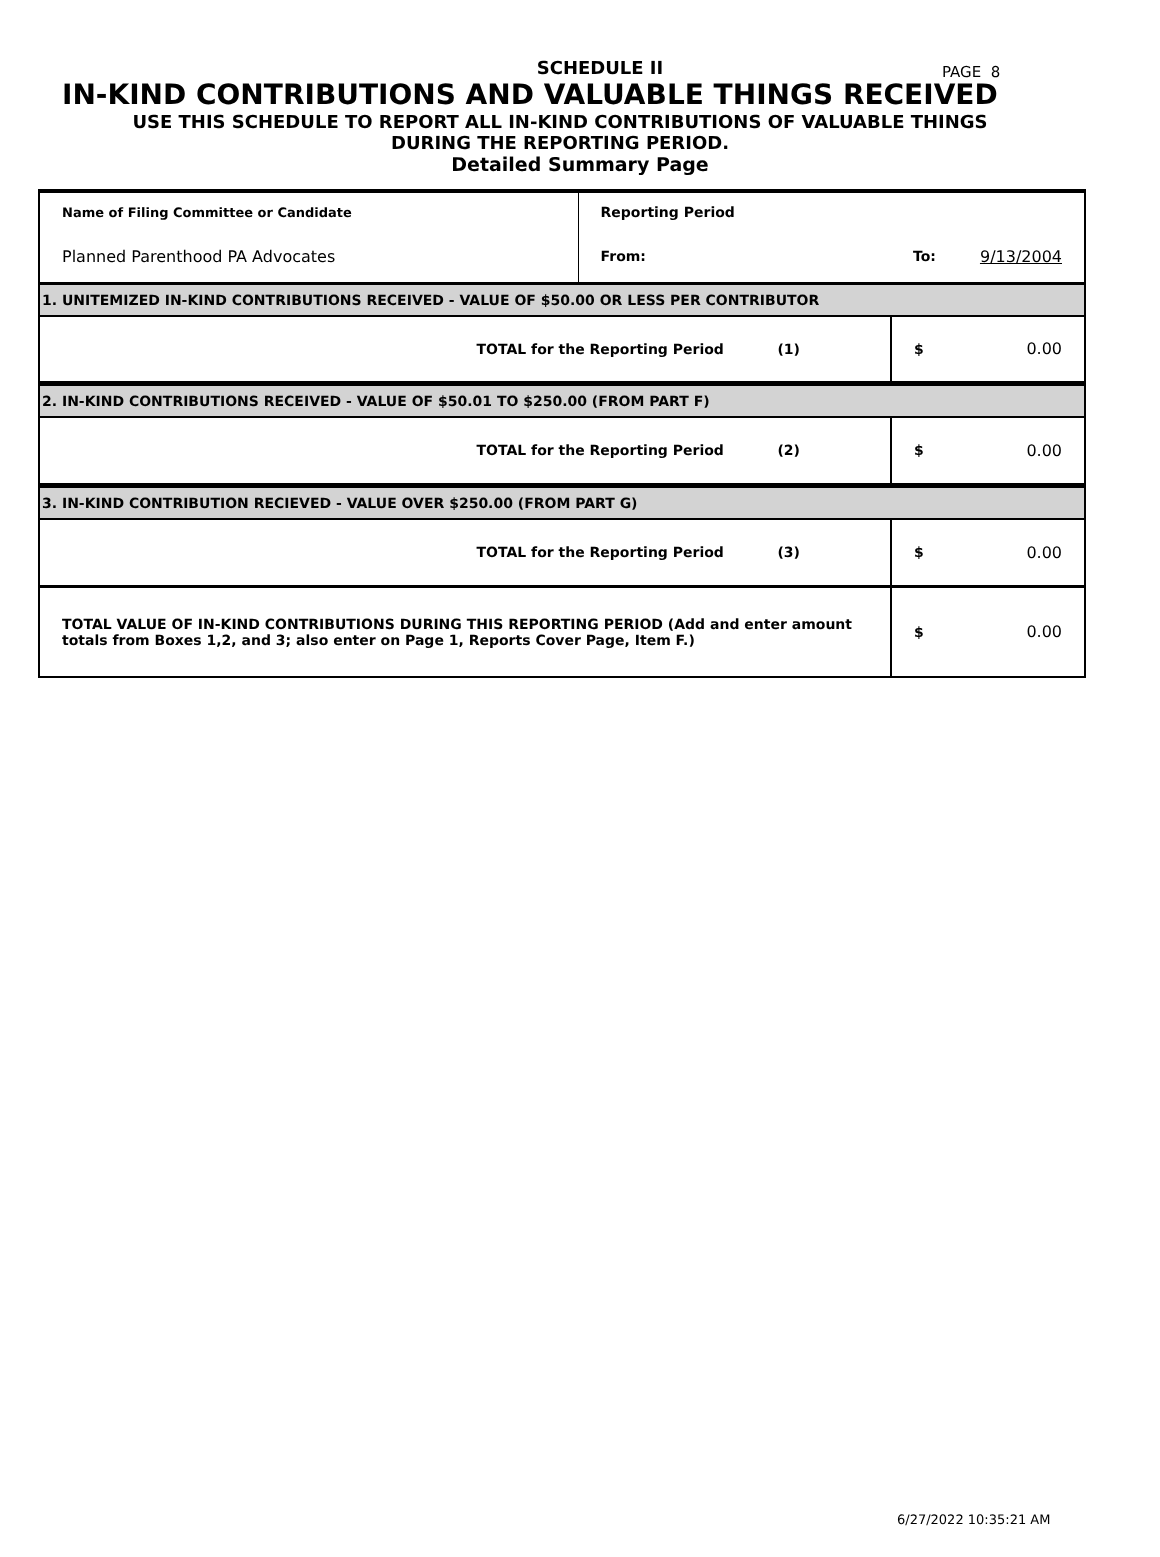PAGE 8
SCHEDULE II
IN-KIND CONTRIBUTIONS AND VALUABLE THINGS RECEIVED
USE THIS SCHEDULE TO REPORT ALL IN-KIND CONTRIBUTIONS OF VALUABLE THINGS
DURING THE REPORTING PERIOD.
Detailed Summary Page
| Name of Filing Committee or Candidate | Reporting Period | | |
| Planned Parenthood PA Advocates | From: | To: | 9/13/2004 |
| 1. UNITEMIZED IN-KIND CONTRIBUTIONS RECEIVED - VALUE OF $50.00 OR LESS PER CONTRIBUTOR | | | |
| TOTAL for the Reporting Period (1) | | $ | 0.00 |
| 2. IN-KIND CONTRIBUTIONS RECEIVED - VALUE OF $50.01 TO $250.00 (FROM PART F) | | | |
| TOTAL for the Reporting Period (2) | | $ | 0.00 |
| 3. IN-KIND CONTRIBUTION RECIEVED - VALUE OVER $250.00 (FROM PART G) | | | |
| TOTAL for the Reporting Period (3) | | $ | 0.00 |
| TOTAL VALUE OF IN-KIND CONTRIBUTIONS DURING THIS REPORTING PERIOD (Add and enter amount totals from Boxes 1,2, and 3; also enter on Page 1, Reports Cover Page, Item F.) | | $ | 0.00 |
6/27/2022 10:35:21 AM